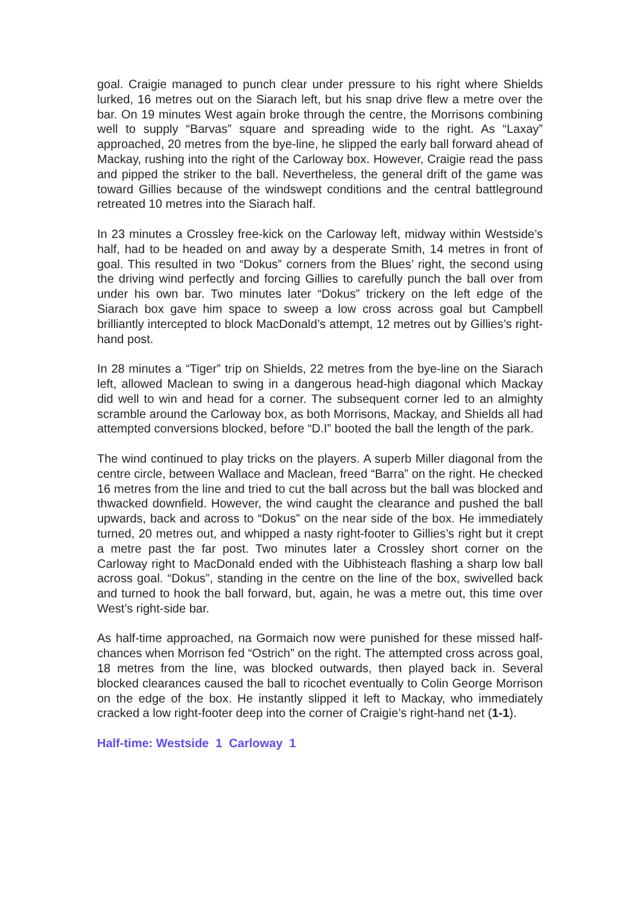goal. Craigie managed to punch clear under pressure to his right where Shields lurked, 16 metres out on the Siarach left, but his snap drive flew a metre over the bar. On 19 minutes West again broke through the centre, the Morrisons combining well to supply “Barvas” square and spreading wide to the right. As “Laxay” approached, 20 metres from the bye-line, he slipped the early ball forward ahead of Mackay, rushing into the right of the Carloway box. However, Craigie read the pass and pipped the striker to the ball. Nevertheless, the general drift of the game was toward Gillies because of the windswept conditions and the central battleground retreated 10 metres into the Siarach half.
In 23 minutes a Crossley free-kick on the Carloway left, midway within Westside’s half, had to be headed on and away by a desperate Smith, 14 metres in front of goal. This resulted in two “Dokus” corners from the Blues’ right, the second using the driving wind perfectly and forcing Gillies to carefully punch the ball over from under his own bar. Two minutes later “Dokus” trickery on the left edge of the Siarach box gave him space to sweep a low cross across goal but Campbell brilliantly intercepted to block MacDonald’s attempt, 12 metres out by Gillies’s right-hand post.
In 28 minutes a “Tiger” trip on Shields, 22 metres from the bye-line on the Siarach left, allowed Maclean to swing in a dangerous head-high diagonal which Mackay did well to win and head for a corner. The subsequent corner led to an almighty scramble around the Carloway box, as both Morrisons, Mackay, and Shields all had attempted conversions blocked, before “D.I” booted the ball the length of the park.
The wind continued to play tricks on the players. A superb Miller diagonal from the centre circle, between Wallace and Maclean, freed “Barra” on the right. He checked 16 metres from the line and tried to cut the ball across but the ball was blocked and thwacked downfield. However, the wind caught the clearance and pushed the ball upwards, back and across to “Dokus” on the near side of the box. He immediately turned, 20 metres out, and whipped a nasty right-footer to Gillies’s right but it crept a metre past the far post. Two minutes later a Crossley short corner on the Carloway right to MacDonald ended with the Uibhisteach flashing a sharp low ball across goal. “Dokus”, standing in the centre on the line of the box, swivelled back and turned to hook the ball forward, but, again, he was a metre out, this time over West’s right-side bar.
As half-time approached, na Gormaich now were punished for these missed half-chances when Morrison fed “Ostrich” on the right. The attempted cross across goal, 18 metres from the line, was blocked outwards, then played back in. Several blocked clearances caused the ball to ricochet eventually to Colin George Morrison on the edge of the box. He instantly slipped it left to Mackay, who immediately cracked a low right-footer deep into the corner of Craigie’s right-hand net (1-1).
Half-time: Westside 1 Carloway 1